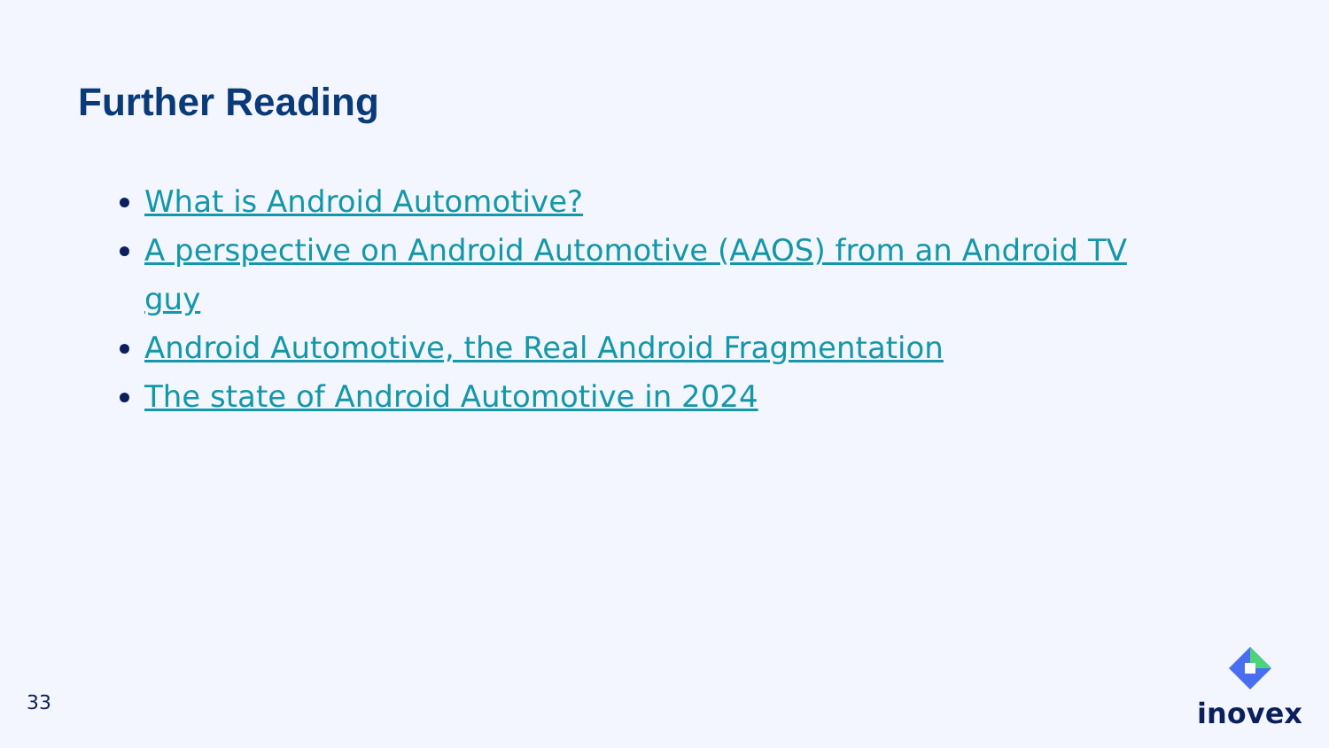Further Reading
What is Android Automotive?
A perspective on Android Automotive (AAOS) from an Android TV guy
Android Automotive, the Real Android Fragmentation
The state of Android Automotive in 2024
33
inovex